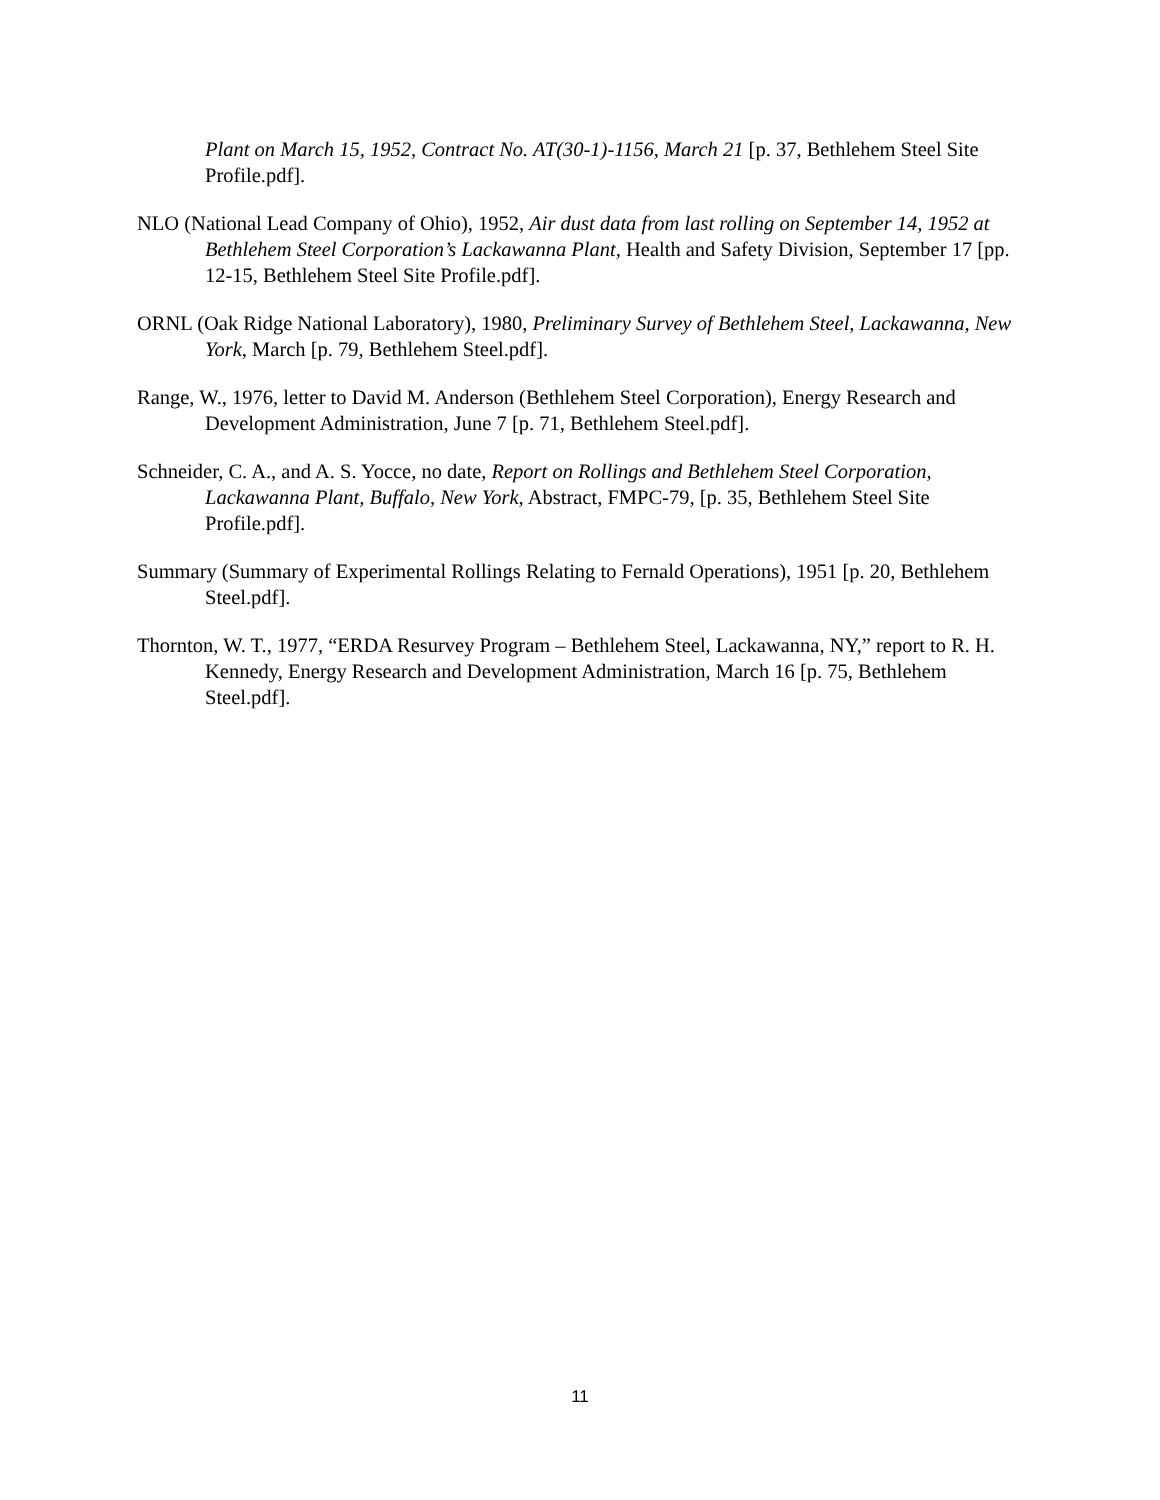Plant on March 15, 1952, Contract No. AT(30-1)-1156, March 21 [p. 37, Bethlehem Steel Site Profile.pdf].
NLO (National Lead Company of Ohio), 1952, Air dust data from last rolling on September 14, 1952 at Bethlehem Steel Corporation’s Lackawanna Plant, Health and Safety Division, September 17 [pp. 12-15, Bethlehem Steel Site Profile.pdf].
ORNL (Oak Ridge National Laboratory), 1980, Preliminary Survey of Bethlehem Steel, Lackawanna, New York, March [p. 79, Bethlehem Steel.pdf].
Range, W., 1976, letter to David M. Anderson (Bethlehem Steel Corporation), Energy Research and Development Administration, June 7 [p. 71, Bethlehem Steel.pdf].
Schneider, C. A., and A. S. Yocce, no date, Report on Rollings and Bethlehem Steel Corporation, Lackawanna Plant, Buffalo, New York, Abstract, FMPC-79, [p. 35, Bethlehem Steel Site Profile.pdf].
Summary (Summary of Experimental Rollings Relating to Fernald Operations), 1951 [p. 20, Bethlehem Steel.pdf].
Thornton, W. T., 1977, “ERDA Resurvey Program – Bethlehem Steel, Lackawanna, NY,” report to R. H. Kennedy, Energy Research and Development Administration, March 16 [p. 75, Bethlehem Steel.pdf].
11